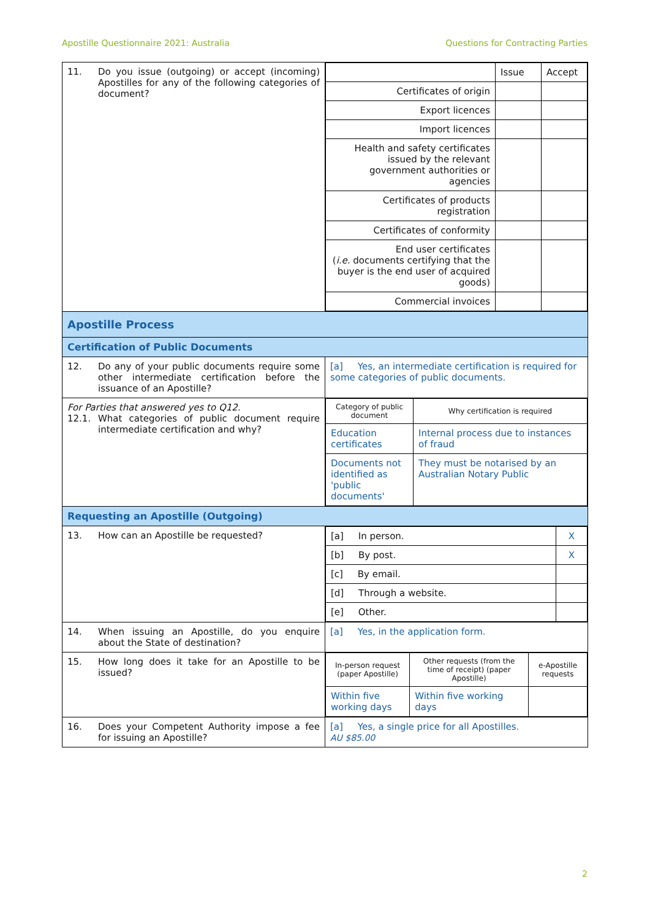Apostille Questionnaire 2021: Australia Questions for Contracting Parties
| 11. Do you issue (outgoing) or accept (incoming) Apostilles for any of the following categories of document? | / / Issue / Accept / / Certificates of origin / / / / Export licences / / / / Import licences / / / / Health and safety certificates issued by the relevant government authorities or agencies / / / / Certificates of products registration / / / / Certificates of conformity / / / / End user certificates ( i.e. documents certifying that the buyer is the end user of acquired goods) / / / / Commercial invoices / / / |
| Apostille Process | |
| Certification of Public Documents | |
| 12. Do any of your public documents require some other intermediate certification before the issuance of an Apostille? | [a] Yes, an intermediate certification is required for some categories of public documents. |
| For Parties that answered yes to Q12. 12.1. What categories of public document require intermediate certification and why? | / Category of public document / Why certification is required / / Education certificates / Internal process due to instances of fraud / / Documents not identified as 'public documents' / They must be notarised by an Australian Notary Public / |
| Requesting an Apostille (Outgoing) | |
| 13. How can an Apostille be requested? | / [a] In person. / X / / [b] By post. / X / / [c] By email. / / / [d] Through a website. / / / [e] Other. / / |
| 14. When issuing an Apostille, do you enquire about the State of destination? | [a] Yes, in the application form. |
| 15. How long does it take for an Apostille to be issued? | / In-person request (paper Apostille) / Other requests (from the time of receipt) (paper Apostille) / e-Apostille requests / / Within five working days / Within five working days / / |
| 16. Does your Competent Authority impose a fee for issuing an Apostille? | [a] Yes, a single price for all Apostilles. AU $85.00 |
2